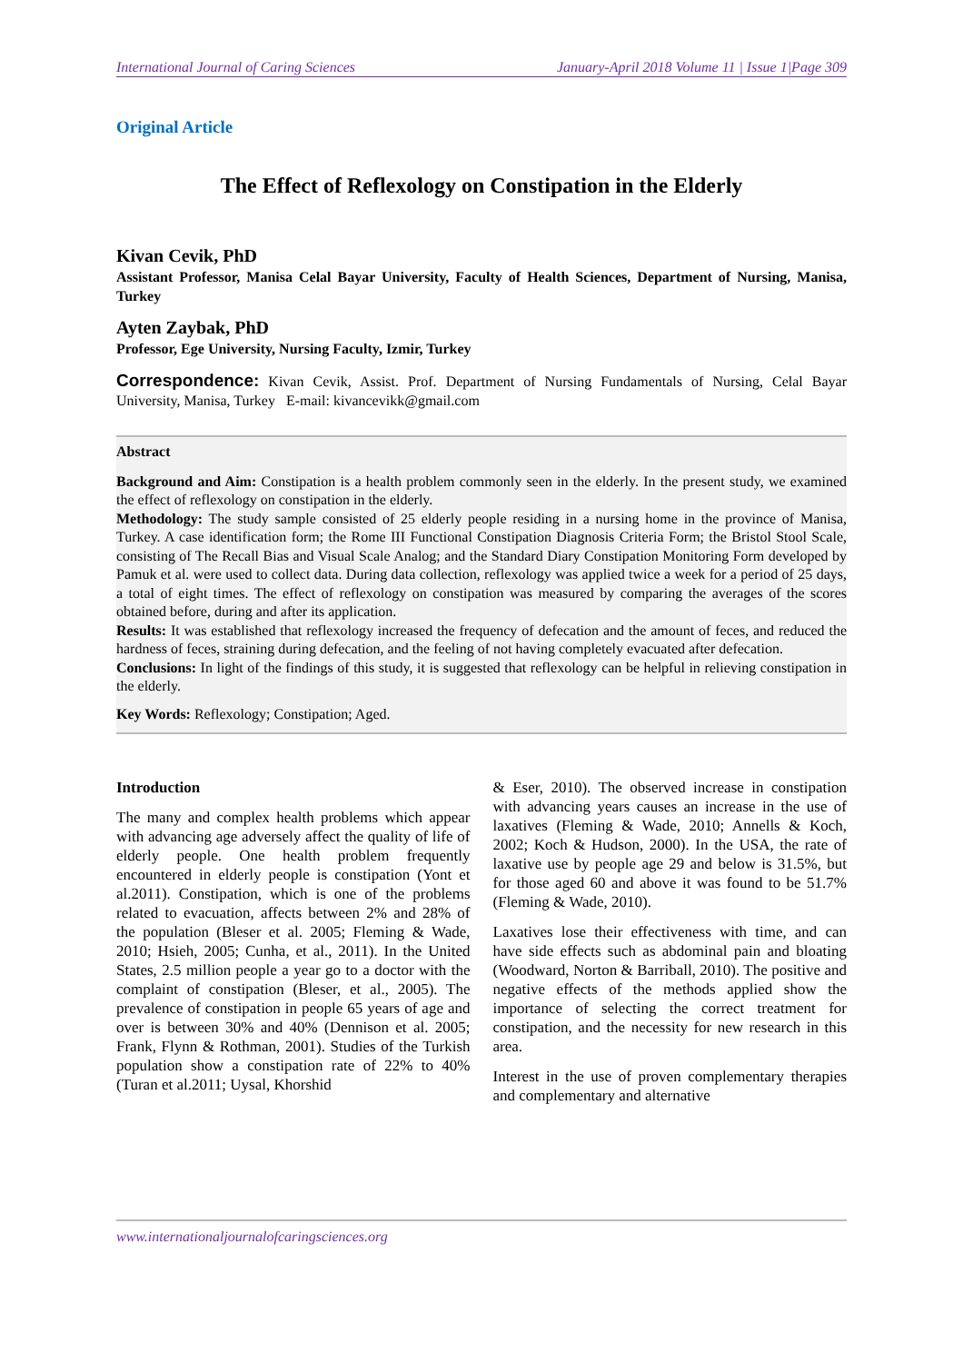International Journal of Caring Sciences January-April 2018 Volume 11 | Issue 1|Page 309
Original Article
The Effect of Reflexology on Constipation in the Elderly
Kivan Cevik, PhD
Assistant Professor, Manisa Celal Bayar University, Faculty of Health Sciences, Department of Nursing, Manisa, Turkey
Ayten Zaybak, PhD
Professor, Ege University, Nursing Faculty, Izmir, Turkey
Correspondence: Kivan Cevik, Assist. Prof. Department of Nursing Fundamentals of Nursing, Celal Bayar University, Manisa, Turkey E-mail: kivancevikk@gmail.com
Abstract
Background and Aim: Constipation is a health problem commonly seen in the elderly. In the present study, we examined the effect of reflexology on constipation in the elderly.
Methodology: The study sample consisted of 25 elderly people residing in a nursing home in the province of Manisa, Turkey. A case identification form; the Rome III Functional Constipation Diagnosis Criteria Form; the Bristol Stool Scale, consisting of The Recall Bias and Visual Scale Analog; and the Standard Diary Constipation Monitoring Form developed by Pamuk et al. were used to collect data. During data collection, reflexology was applied twice a week for a period of 25 days, a total of eight times. The effect of reflexology on constipation was measured by comparing the averages of the scores obtained before, during and after its application.
Results: It was established that reflexology increased the frequency of defecation and the amount of feces, and reduced the hardness of feces, straining during defecation, and the feeling of not having completely evacuated after defecation.
Conclusions: In light of the findings of this study, it is suggested that reflexology can be helpful in relieving constipation in the elderly.
Key Words: Reflexology; Constipation; Aged.
Introduction
The many and complex health problems which appear with advancing age adversely affect the quality of life of elderly people. One health problem frequently encountered in elderly people is constipation (Yont et al.2011). Constipation, which is one of the problems related to evacuation, affects between 2% and 28% of the population (Bleser et al. 2005; Fleming & Wade, 2010; Hsieh, 2005; Cunha, et al., 2011). In the United States, 2.5 million people a year go to a doctor with the complaint of constipation (Bleser, et al., 2005). The prevalence of constipation in people 65 years of age and over is between 30% and 40% (Dennison et al. 2005; Frank, Flynn & Rothman, 2001). Studies of the Turkish population show a constipation rate of 22% to 40% (Turan et al.2011; Uysal, Khorshid
& Eser, 2010). The observed increase in constipation with advancing years causes an increase in the use of laxatives (Fleming & Wade, 2010; Annells & Koch, 2002; Koch & Hudson, 2000). In the USA, the rate of laxative use by people age 29 and below is 31.5%, but for those aged 60 and above it was found to be 51.7% (Fleming & Wade, 2010).
Laxatives lose their effectiveness with time, and can have side effects such as abdominal pain and bloating (Woodward, Norton & Barriball, 2010). The positive and negative effects of the methods applied show the importance of selecting the correct treatment for constipation, and the necessity for new research in this area.
Interest in the use of proven complementary therapies and complementary and alternative
www.internationaljournalofcaringsciences.org